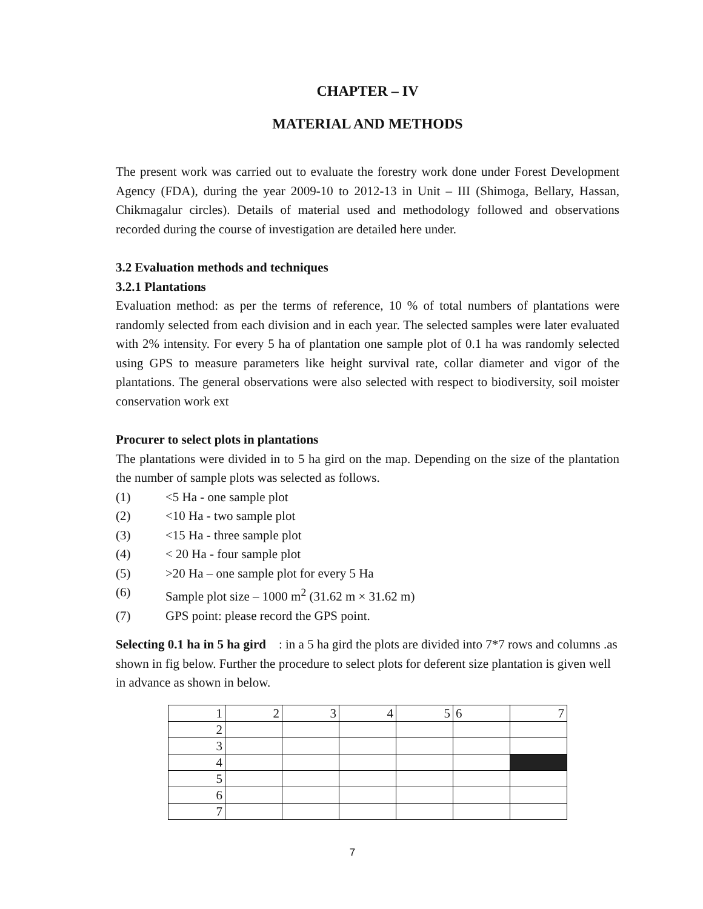CHAPTER – IV
MATERIAL AND METHODS
The present work was carried out to evaluate the forestry work done under Forest Development Agency (FDA), during the year 2009-10 to 2012-13 in Unit – III (Shimoga, Bellary, Hassan, Chikmagalur circles). Details of material used and methodology followed and observations recorded during the course of investigation are detailed here under.
3.2 Evaluation methods and techniques
3.2.1 Plantations
Evaluation method: as per the terms of reference, 10 % of total numbers of plantations were randomly selected from each division and in each year. The selected samples were later evaluated with 2% intensity. For every 5 ha of plantation one sample plot of 0.1 ha was randomly selected using GPS to measure parameters like height survival rate, collar diameter and vigor of the plantations. The general observations were also selected with respect to biodiversity, soil moister conservation work ext
Procurer to select plots in plantations
The plantations were divided in to 5 ha gird on the map. Depending on the size of the plantation the number of sample plots was selected as follows.
(1) <5 Ha - one sample plot
(2) <10 Ha - two sample plot
(3) <15 Ha - three sample plot
(4) < 20 Ha - four sample plot
(5) >20 Ha – one sample plot for every 5 Ha
(6) Sample plot size – 1000 m<sup>2</sup> (31.62 m × 31.62 m)
(7) GPS point: please record the GPS point.
Selecting 0.1 ha in 5 ha gird : in a 5 ha gird the plots are divided into 7*7 rows and columns .as shown in fig below. Further the procedure to select plots for deferent size plantation is given well in advance as shown in below.
| 1 | 2 | 3 | 4 | 5 | 6 | 7 |
| 2 | | | | | | |
| 3 | | | | | | |
| 4 | | | | | | |
| 5 | | | | | | |
| 6 | | | | | | |
| 7 | | | | | | |
7